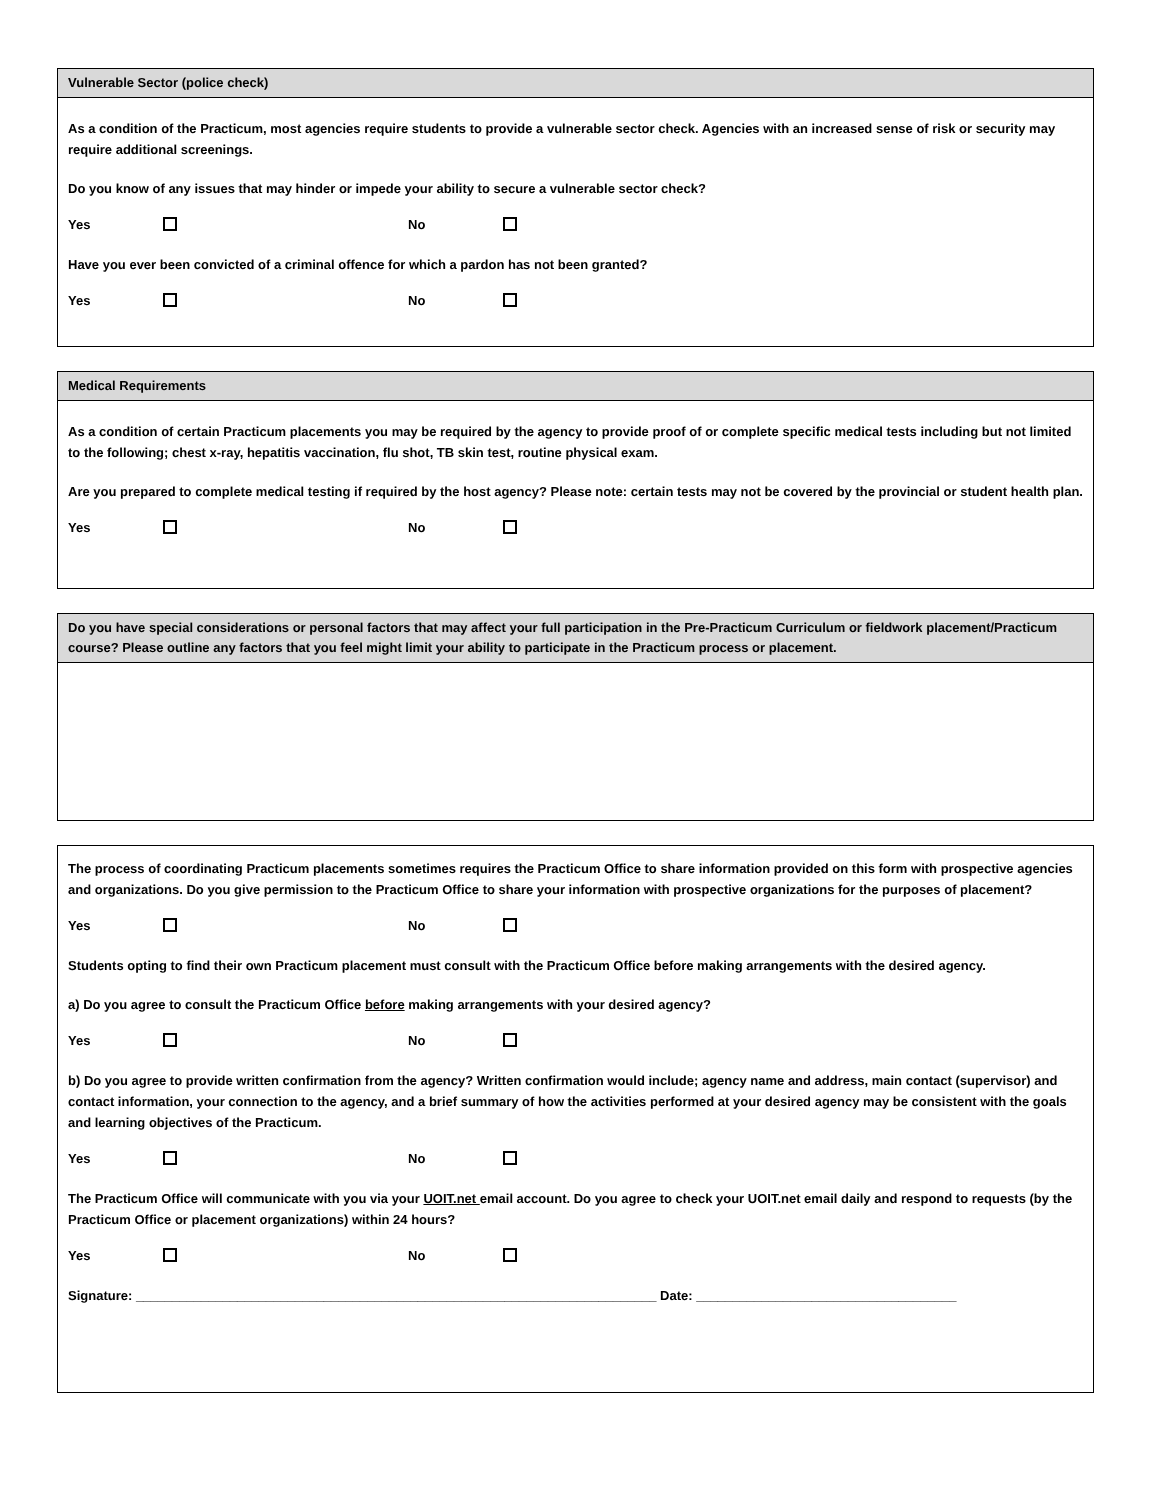Vulnerable Sector (police check)
As a condition of the Practicum, most agencies require students to provide a vulnerable sector check. Agencies with an increased sense of risk or security may require additional screenings.
Do you know of any issues that may hinder or impede your ability to secure a vulnerable sector check?
Yes No
Have you ever been convicted of a criminal offence for which a pardon has not been granted?
Yes No
Medical Requirements
As a condition of certain Practicum placements you may be required by the agency to provide proof of or complete specific medical tests including but not limited to the following; chest x-ray, hepatitis vaccination, flu shot, TB skin test, routine physical exam.
Are you prepared to complete medical testing if required by the host agency? Please note: certain tests may not be covered by the provincial or student health plan.
Yes No
Do you have special considerations or personal factors that may affect your full participation in the Pre-Practicum Curriculum or fieldwork placement/Practicum course? Please outline any factors that you feel might limit your ability to participate in the Practicum process or placement.
The process of coordinating Practicum placements sometimes requires the Practicum Office to share information provided on this form with prospective agencies and organizations. Do you give permission to the Practicum Office to share your information with prospective organizations for the purposes of placement?
Yes No
Students opting to find their own Practicum placement must consult with the Practicum Office before making arrangements with the desired agency.
a) Do you agree to consult the Practicum Office before making arrangements with your desired agency?
Yes No
b) Do you agree to provide written confirmation from the agency? Written confirmation would include; agency name and address, main contact (supervisor) and contact information, your connection to the agency, and a brief summary of how the activities performed at your desired agency may be consistent with the goals and learning objectives of the Practicum.
Yes No
The Practicum Office will communicate with you via your UOIT.net email account. Do you agree to check your UOIT.net email daily and respond to requests (by the Practicum Office or placement organizations) within 24 hours?
Yes No
Signature: ________________________________________________________________________ Date: ____________________________________